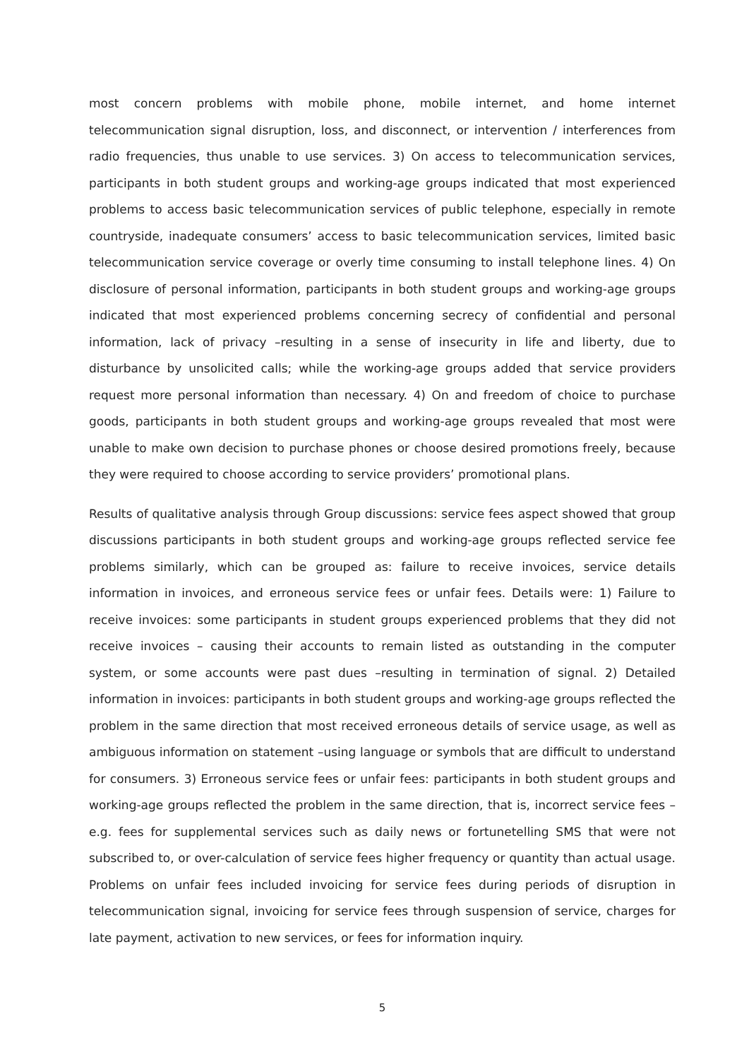most concern problems with mobile phone, mobile internet, and home internet telecommunication signal disruption, loss, and disconnect, or intervention / interferences from radio frequencies, thus unable to use services. 3) On access to telecommunication services, participants in both student groups and working-age groups indicated that most experienced problems to access basic telecommunication services of public telephone, especially in remote countryside, inadequate consumers’ access to basic telecommunication services, limited basic telecommunication service coverage or overly time consuming to install telephone lines. 4) On disclosure of personal information, participants in both student groups and working-age groups indicated that most experienced problems concerning secrecy of confidential and personal information, lack of privacy –resulting in a sense of insecurity in life and liberty, due to disturbance by unsolicited calls; while the working-age groups added that service providers request more personal information than necessary. 4) On and freedom of choice to purchase goods, participants in both student groups and working-age groups revealed that most were unable to make own decision to purchase phones or choose desired promotions freely, because they were required to choose according to service providers’ promotional plans.
Results of qualitative analysis through Group discussions: service fees aspect showed that group discussions participants in both student groups and working-age groups reflected service fee problems similarly, which can be grouped as: failure to receive invoices, service details information in invoices, and erroneous service fees or unfair fees. Details were: 1) Failure to receive invoices: some participants in student groups experienced problems that they did not receive invoices – causing their accounts to remain listed as outstanding in the computer system, or some accounts were past dues –resulting in termination of signal. 2) Detailed information in invoices: participants in both student groups and working-age groups reflected the problem in the same direction that most received erroneous details of service usage, as well as ambiguous information on statement –using language or symbols that are difficult to understand for consumers. 3) Erroneous service fees or unfair fees: participants in both student groups and working-age groups reflected the problem in the same direction, that is, incorrect service fees –e.g. fees for supplemental services such as daily news or fortunetelling SMS that were not subscribed to, or over-calculation of service fees higher frequency or quantity than actual usage. Problems on unfair fees included invoicing for service fees during periods of disruption in telecommunication signal, invoicing for service fees through suspension of service, charges for late payment, activation to new services, or fees for information inquiry.
5